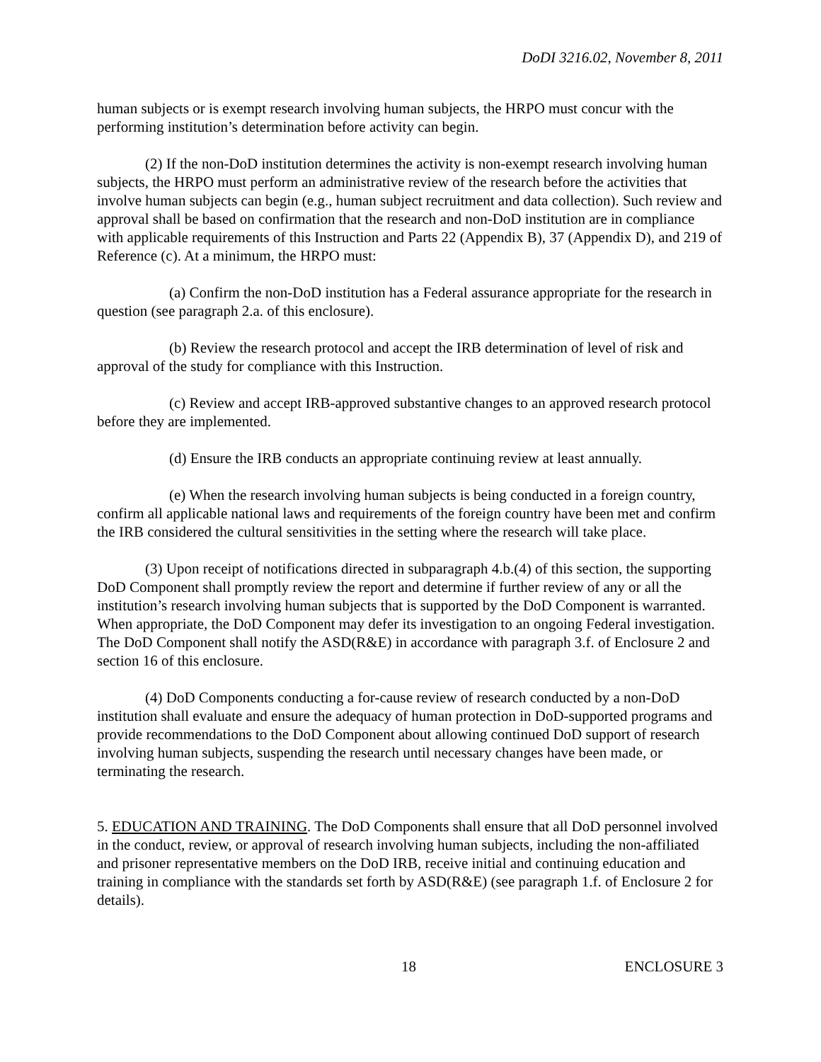DoDI 3216.02, November 8, 2011
human subjects or is exempt research involving human subjects, the HRPO must concur with the performing institution’s determination before activity can begin.
(2) If the non-DoD institution determines the activity is non-exempt research involving human subjects, the HRPO must perform an administrative review of the research before the activities that involve human subjects can begin (e.g., human subject recruitment and data collection). Such review and approval shall be based on confirmation that the research and non-DoD institution are in compliance with applicable requirements of this Instruction and Parts 22 (Appendix B), 37 (Appendix D), and 219 of Reference (c). At a minimum, the HRPO must:
(a) Confirm the non-DoD institution has a Federal assurance appropriate for the research in question (see paragraph 2.a. of this enclosure).
(b) Review the research protocol and accept the IRB determination of level of risk and approval of the study for compliance with this Instruction.
(c) Review and accept IRB-approved substantive changes to an approved research protocol before they are implemented.
(d) Ensure the IRB conducts an appropriate continuing review at least annually.
(e) When the research involving human subjects is being conducted in a foreign country, confirm all applicable national laws and requirements of the foreign country have been met and confirm the IRB considered the cultural sensitivities in the setting where the research will take place.
(3) Upon receipt of notifications directed in subparagraph 4.b.(4) of this section, the supporting DoD Component shall promptly review the report and determine if further review of any or all the institution’s research involving human subjects that is supported by the DoD Component is warranted. When appropriate, the DoD Component may defer its investigation to an ongoing Federal investigation. The DoD Component shall notify the ASD(R&E) in accordance with paragraph 3.f. of Enclosure 2 and section 16 of this enclosure.
(4) DoD Components conducting a for-cause review of research conducted by a non-DoD institution shall evaluate and ensure the adequacy of human protection in DoD-supported programs and provide recommendations to the DoD Component about allowing continued DoD support of research involving human subjects, suspending the research until necessary changes have been made, or terminating the research.
5. EDUCATION AND TRAINING. The DoD Components shall ensure that all DoD personnel involved in the conduct, review, or approval of research involving human subjects, including the non-affiliated and prisoner representative members on the DoD IRB, receive initial and continuing education and training in compliance with the standards set forth by ASD(R&E) (see paragraph 1.f. of Enclosure 2 for details).
18 ENCLOSURE 3